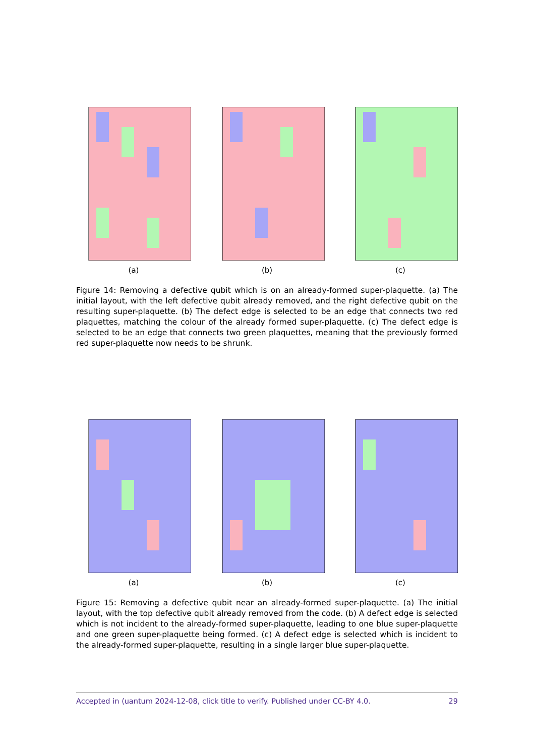(a) (b) (c)
Figure 14: Removing a defective qubit which is on an already-formed super-plaquette. (a) The initial layout, with the left defective qubit already removed, and the right defective qubit on the resulting super-plaquette. (b) The defect edge is selected to be an edge that connects two red plaquettes, matching the colour of the already formed super-plaquette. (c) The defect edge is selected to be an edge that connects two green plaquettes, meaning that the previously formed red super-plaquette now needs to be shrunk.
(a) (b) (c)
Figure 15: Removing a defective qubit near an already-formed super-plaquette. (a) The initial layout, with the top defective qubit already removed from the code. (b) A defect edge is selected which is not incident to the already-formed super-plaquette, leading to one blue super-plaquette and one green super-plaquette being formed. (c) A defect edge is selected which is incident to the already-formed super-plaquette, resulting in a single larger blue super-plaquette.
Accepted in ⟨uantum 2024-12-08, click title to verify. Published under CC-BY 4.0. 29